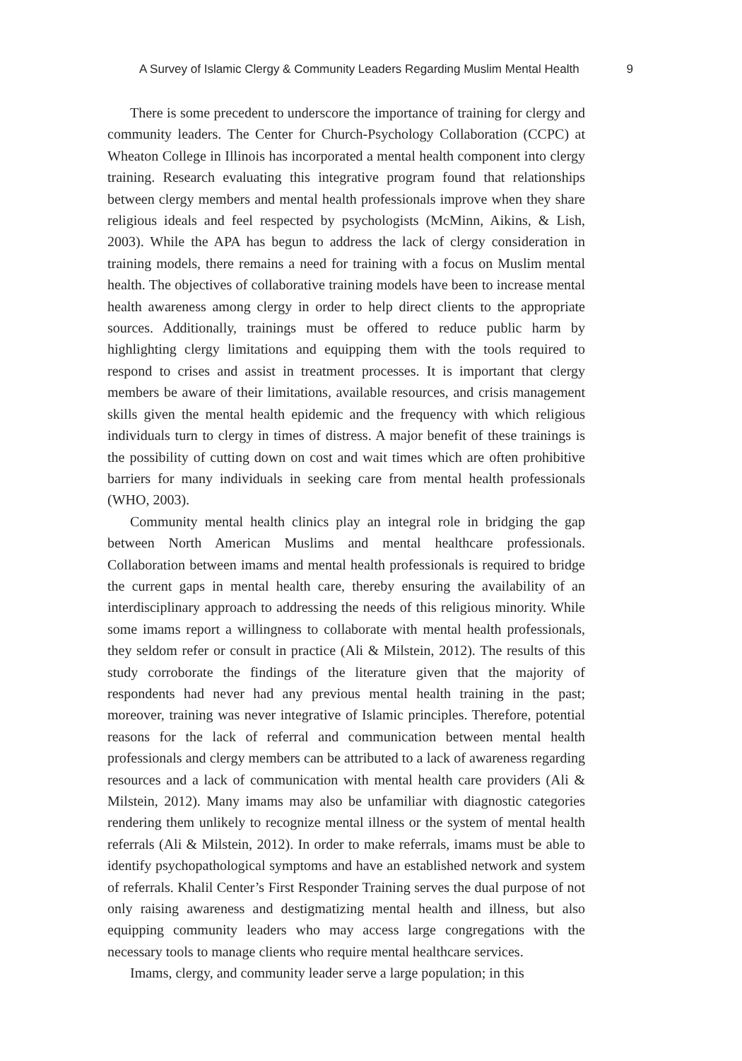A Survey of Islamic Clergy & Community Leaders Regarding Muslim Mental Health 9
There is some precedent to underscore the importance of training for clergy and community leaders. The Center for Church-Psychology Collaboration (CCPC) at Wheaton College in Illinois has incorporated a mental health component into clergy training. Research evaluating this integrative program found that relationships between clergy members and mental health professionals improve when they share religious ideals and feel respected by psychologists (McMinn, Aikins, & Lish, 2003). While the APA has begun to address the lack of clergy consideration in training models, there remains a need for training with a focus on Muslim mental health. The objectives of collaborative training models have been to increase mental health awareness among clergy in order to help direct clients to the appropriate sources. Additionally, trainings must be offered to reduce public harm by highlighting clergy limitations and equipping them with the tools required to respond to crises and assist in treatment processes. It is important that clergy members be aware of their limitations, available resources, and crisis management skills given the mental health epidemic and the frequency with which religious individuals turn to clergy in times of distress. A major benefit of these trainings is the possibility of cutting down on cost and wait times which are often prohibitive barriers for many individuals in seeking care from mental health professionals (WHO, 2003).
Community mental health clinics play an integral role in bridging the gap between North American Muslims and mental healthcare professionals. Collaboration between imams and mental health professionals is required to bridge the current gaps in mental health care, thereby ensuring the availability of an interdisciplinary approach to addressing the needs of this religious minority. While some imams report a willingness to collaborate with mental health professionals, they seldom refer or consult in practice (Ali & Milstein, 2012). The results of this study corroborate the findings of the literature given that the majority of respondents had never had any previous mental health training in the past; moreover, training was never integrative of Islamic principles. Therefore, potential reasons for the lack of referral and communication between mental health professionals and clergy members can be attributed to a lack of awareness regarding resources and a lack of communication with mental health care providers (Ali & Milstein, 2012). Many imams may also be unfamiliar with diagnostic categories rendering them unlikely to recognize mental illness or the system of mental health referrals (Ali & Milstein, 2012). In order to make referrals, imams must be able to identify psychopathological symptoms and have an established network and system of referrals. Khalil Center’s First Responder Training serves the dual purpose of not only raising awareness and destigmatizing mental health and illness, but also equipping community leaders who may access large congregations with the necessary tools to manage clients who require mental healthcare services.
Imams, clergy, and community leader serve a large population; in this